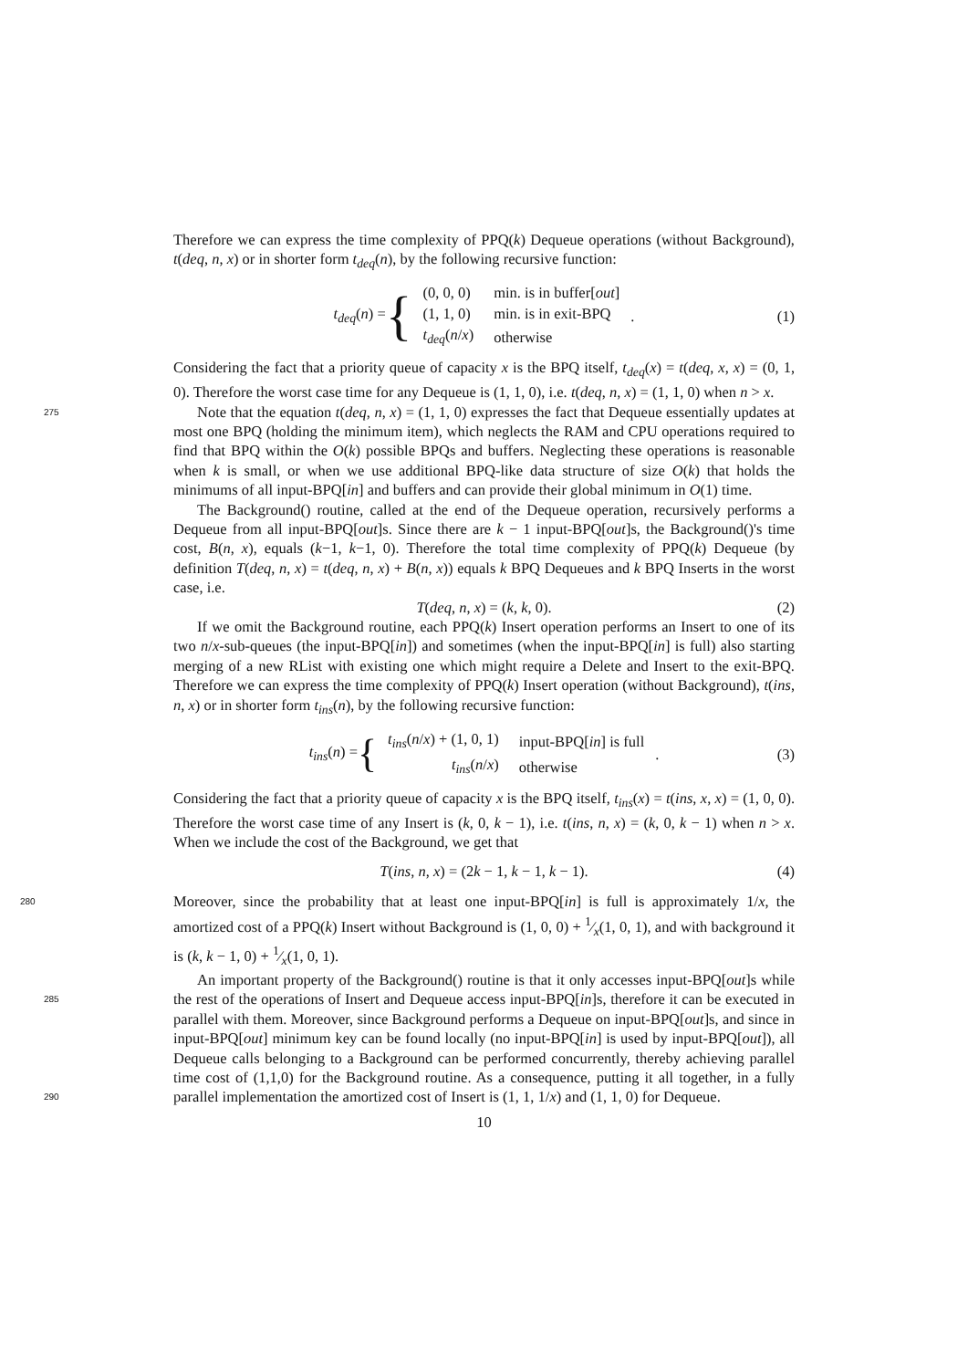Therefore we can express the time complexity of PPQ(k) Dequeue operations (without Background), t(deq, n, x) or in shorter form t<sub>deq</sub>(n), by the following recursive function:
t<sub>deq</sub>(n) = {
| (0, 0, 0) | min. is in buffer[ out ] |
| (1, 1, 0) | min. is in exit-BPQ |
| t<sub>deq</sub> ( n / x ) | otherwise |
. (1)
Considering the fact that a priority queue of capacity x is the BPQ itself, t<sub>deq</sub>(x) = t(deq, x, x) = (0, 1, 0). Therefore the worst case time for any Dequeue is (1, 1, 0), i.e. t(deq, n, x) = (1, 1, 0) when n > x.
Note that the equation t(deq, n, x) = (1, 1, 0) expresses the fact that Dequeue essentially 275 updates at most one BPQ (holding the minimum item), which neglects the RAM and CPU operations required to find that BPQ within the O(k) possible BPQs and buffers. Neglecting these operations is reasonable when k is small, or when we use additional BPQ-like data structure of size O(k) that holds the minimums of all input-BPQ[in] and buffers and can provide their global minimum in O(1) time.
The Background() routine, called at the end of the Dequeue operation, recursively performs a Dequeue from all input-BPQ[out]s. Since there are k − 1 input-BPQ[out]s, the Background()'s time cost, B(n, x), equals (k−1, k−1, 0). Therefore the total time complexity of PPQ(k) Dequeue (by definition T(deq, n, x) = t(deq, n, x) + B(n, x)) equals k BPQ Dequeues and k BPQ Inserts in the worst case, i.e.
T(deq, n, x) = (k, k, 0). (2)
If we omit the Background routine, each PPQ(k) Insert operation performs an Insert to one of its two n/x-sub-queues (the input-BPQ[in]) and sometimes (when the input-BPQ[in] is full) also starting merging of a new RList with existing one which might require a Delete and Insert to the exit-BPQ. Therefore we can express the time complexity of PPQ(k) Insert operation (without Background), t(ins, n, x) or in shorter form t<sub>ins</sub>(n), by the following recursive function:
t<sub>ins</sub>(n) = {
| t<sub>ins</sub> ( n / x ) + (1, 0, 1) | input-BPQ[ in ] is full |
| t<sub>ins</sub> ( n / x ) | otherwise |
. (3)
Considering the fact that a priority queue of capacity x is the BPQ itself, t<sub>ins</sub>(x) = t(ins, x, x) = (1, 0, 0). Therefore the worst case time of any Insert is (k, 0, k − 1), i.e. t(ins, n, x) = (k, 0, k − 1) when n > x. When we include the cost of the Background, we get that
T(ins, n, x) = (2k − 1, k − 1, k − 1). (4)
280 Moreover, since the probability that at least one input-BPQ[in] is full is approximately 1/x, the amortized cost of a PPQ(k) Insert without Background is (1, 0, 0) + 1⁄x(1, 0, 1), and with background it is (k, k − 1, 0) + 1⁄x(1, 0, 1).
An important property of the Background() routine is that it only accesses input-BPQ[out]s while the rest of the operations of Insert and Dequeue access input-BPQ[in]s, therefore it can 285 be executed in parallel with them. Moreover, since Background performs a Dequeue on input-BPQ[out]s, and since in input-BPQ[out] minimum key can be found locally (no input-BPQ[in] is used by input-BPQ[out]), all Dequeue calls belonging to a Background can be performed concurrently, thereby achieving parallel time cost of (1,1,0) for the Background routine. As a consequence, putting it all together, in a fully parallel implementation the amortized cost of 290 Insert is (1, 1, 1/x) and (1, 1, 0) for Dequeue.
10